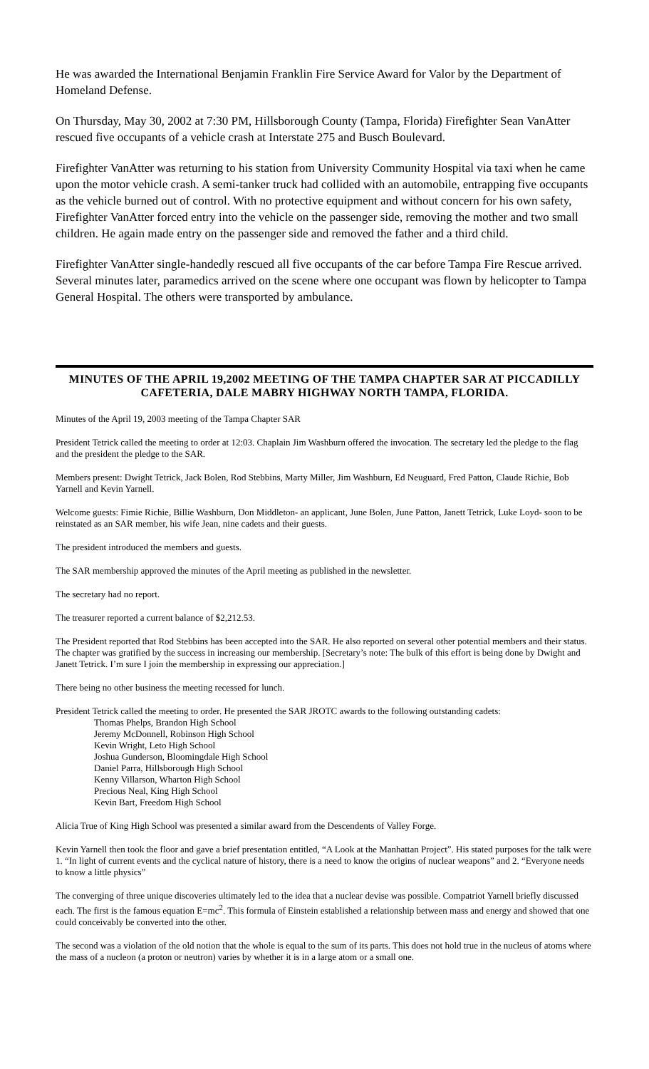He was awarded the International Benjamin Franklin Fire Service Award for Valor by the Department of Homeland Defense.
On Thursday, May 30, 2002 at 7:30 PM, Hillsborough County (Tampa, Florida) Firefighter Sean VanAtter rescued five occupants of a vehicle crash at Interstate 275 and Busch Boulevard.
Firefighter VanAtter was returning to his station from University Community Hospital via taxi when he came upon the motor vehicle crash. A semi-tanker truck had collided with an automobile, entrapping five occupants as the vehicle burned out of control. With no protective equipment and without concern for his own safety, Firefighter VanAtter forced entry into the vehicle on the passenger side, removing the mother and two small children. He again made entry on the passenger side and removed the father and a third child.
Firefighter VanAtter single-handedly rescued all five occupants of the car before Tampa Fire Rescue arrived. Several minutes later, paramedics arrived on the scene where one occupant was flown by helicopter to Tampa General Hospital. The others were transported by ambulance.
MINUTES OF THE APRIL 19,2002 MEETING OF THE TAMPA CHAPTER SAR AT PICCADILLY CAFETERIA, DALE MABRY HIGHWAY NORTH TAMPA, FLORIDA.
Minutes of the April 19, 2003 meeting of the Tampa Chapter SAR
President Tetrick called the meeting to order at 12:03. Chaplain Jim Washburn offered the invocation. The secretary led the pledge to the flag and the president the pledge to the SAR.
Members present: Dwight Tetrick, Jack Bolen, Rod Stebbins, Marty Miller, Jim Washburn, Ed Neuguard, Fred Patton, Claude Richie, Bob Yarnell and Kevin Yarnell.
Welcome guests: Fimie Richie, Billie Washburn, Don Middleton- an applicant, June Bolen, June Patton, Janett Tetrick, Luke Loyd- soon to be reinstated as an SAR member, his wife Jean, nine cadets and their guests.
The president introduced the members and guests.
The SAR membership approved the minutes of the April meeting as published in the newsletter.
The secretary had no report.
The treasurer reported a current balance of $2,212.53.
The President reported that Rod Stebbins has been accepted into the SAR. He also reported on several other potential members and their status. The chapter was gratified by the success in increasing our membership. [Secretary’s note: The bulk of this effort is being done by Dwight and Janett Tetrick. I’m sure I join the membership in expressing our appreciation.]
There being no other business the meeting recessed for lunch.
President Tetrick called the meeting to order. He presented the SAR JROTC awards to the following outstanding cadets:
Thomas Phelps, Brandon High School
Jeremy McDonnell, Robinson High School
Kevin Wright, Leto High School
Joshua Gunderson, Bloomingdale High School
Daniel Parra, Hillsborough High School
Kenny Villarson, Wharton High School
Precious Neal, King High School
Kevin Bart, Freedom High School
Alicia True of King High School was presented a similar award from the Descendents of Valley Forge.
Kevin Yarnell then took the floor and gave a brief presentation entitled, “A Look at the Manhattan Project”. His stated purposes for the talk were 1. “In light of current events and the cyclical nature of history, there is a need to know the origins of nuclear weapons” and 2. “Everyone needs to know a little physics”
The converging of three unique discoveries ultimately led to the idea that a nuclear devise was possible. Compatriot Yarnell briefly discussed each. The first is the famous equation E=mc<sup>2</sup>. This formula of Einstein established a relationship between mass and energy and showed that one could conceivably be converted into the other.
The second was a violation of the old notion that the whole is equal to the sum of its parts. This does not hold true in the nucleus of atoms where the mass of a nucleon (a proton or neutron) varies by whether it is in a large atom or a small one.